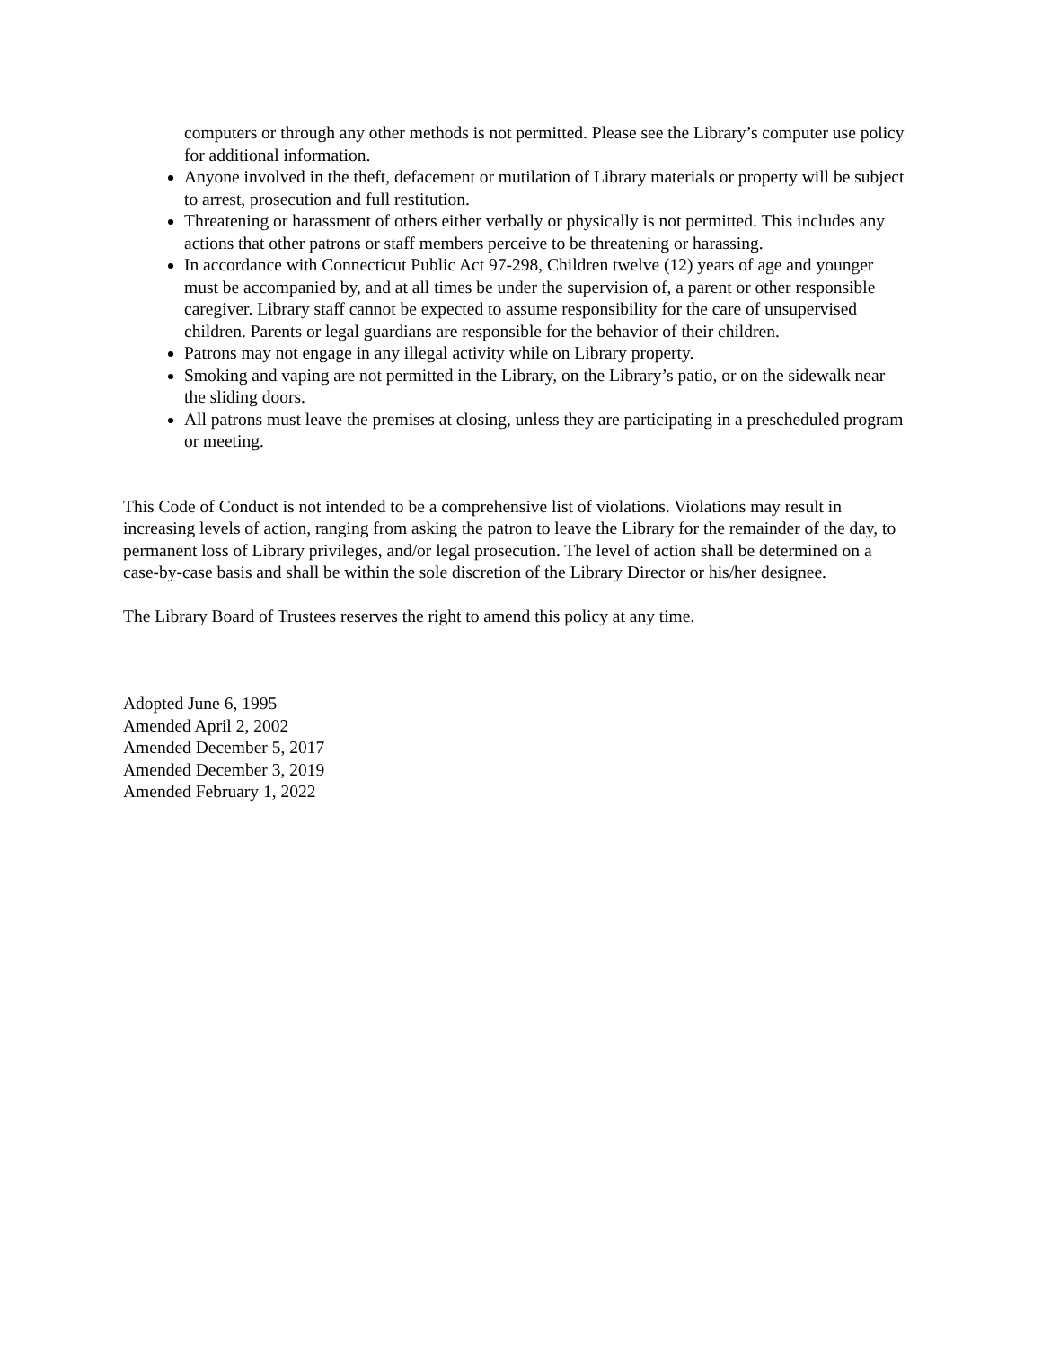computers or through any other methods is not permitted. Please see the Library’s computer use policy for additional information.
Anyone involved in the theft, defacement or mutilation of Library materials or property will be subject to arrest, prosecution and full restitution.
Threatening or harassment of others either verbally or physically is not permitted. This includes any actions that other patrons or staff members perceive to be threatening or harassing.
In accordance with Connecticut Public Act 97-298, Children twelve (12) years of age and younger must be accompanied by, and at all times be under the supervision of, a parent or other responsible caregiver. Library staff cannot be expected to assume responsibility for the care of unsupervised children. Parents or legal guardians are responsible for the behavior of their children.
Patrons may not engage in any illegal activity while on Library property.
Smoking and vaping are not permitted in the Library, on the Library’s patio, or on the sidewalk near the sliding doors.
All patrons must leave the premises at closing, unless they are participating in a prescheduled program or meeting.
This Code of Conduct is not intended to be a comprehensive list of violations. Violations may result in increasing levels of action, ranging from asking the patron to leave the Library for the remainder of the day, to permanent loss of Library privileges, and/or legal prosecution. The level of action shall be determined on a case-by-case basis and shall be within the sole discretion of the Library Director or his/her designee.
The Library Board of Trustees reserves the right to amend this policy at any time.
Adopted June 6, 1995
Amended April 2, 2002
Amended December 5, 2017
Amended December 3, 2019
Amended February 1, 2022